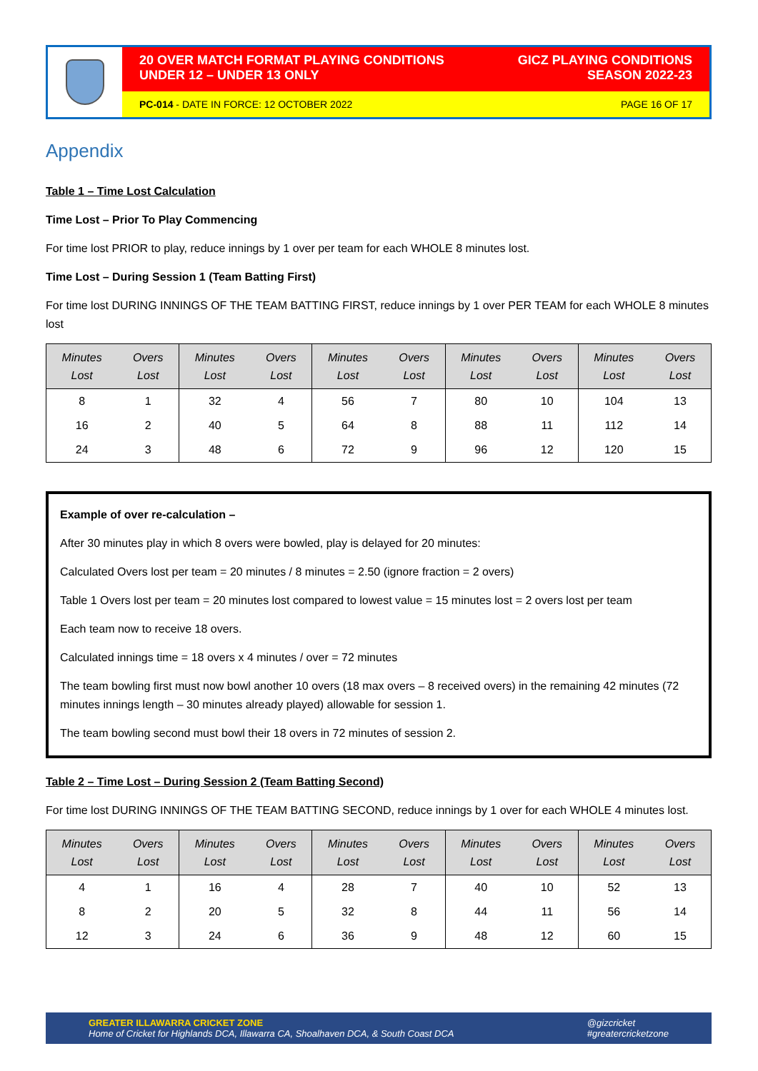20 OVER MATCH FORMAT PLAYING CONDITIONS
UNDER 12 – UNDER 13 ONLY
GICZ PLAYING CONDITIONS
SEASON 2022-23
PC-014 - DATE IN FORCE: 12 OCTOBER 2022
PAGE 16 OF 17
Appendix
Table 1 – Time Lost Calculation
Time Lost – Prior To Play Commencing
For time lost PRIOR to play, reduce innings by 1 over per team for each WHOLE 8 minutes lost.
Time Lost – During Session 1 (Team Batting First)
For time lost DURING INNINGS OF THE TEAM BATTING FIRST, reduce innings by 1 over PER TEAM for each WHOLE 8 minutes lost
| Minutes Lost | Overs Lost | Minutes Lost | Overs Lost | Minutes Lost | Overs Lost | Minutes Lost | Overs Lost | Minutes Lost | Overs Lost |
| --- | --- | --- | --- | --- | --- | --- | --- | --- | --- |
| 8 | 1 | 32 | 4 | 56 | 7 | 80 | 10 | 104 | 13 |
| 16 | 2 | 40 | 5 | 64 | 8 | 88 | 11 | 112 | 14 |
| 24 | 3 | 48 | 6 | 72 | 9 | 96 | 12 | 120 | 15 |
Example of over re-calculation –
After 30 minutes play in which 8 overs were bowled, play is delayed for 20 minutes:
Calculated Overs lost per team = 20 minutes / 8 minutes = 2.50 (ignore fraction = 2 overs)
Table 1 Overs lost per team = 20 minutes lost compared to lowest value = 15 minutes lost = 2 overs lost per team
Each team now to receive 18 overs.
Calculated innings time = 18 overs x 4 minutes / over = 72 minutes
The team bowling first must now bowl another 10 overs (18 max overs – 8 received overs) in the remaining 42 minutes (72 minutes innings length – 30 minutes already played) allowable for session 1.
The team bowling second must bowl their 18 overs in 72 minutes of session 2.
Table 2 – Time Lost – During Session 2 (Team Batting Second)
For time lost DURING INNINGS OF THE TEAM BATTING SECOND, reduce innings by 1 over for each WHOLE 4 minutes lost.
| Minutes Lost | Overs Lost | Minutes Lost | Overs Lost | Minutes Lost | Overs Lost | Minutes Lost | Overs Lost | Minutes Lost | Overs Lost |
| --- | --- | --- | --- | --- | --- | --- | --- | --- | --- |
| 4 | 1 | 16 | 4 | 28 | 7 | 40 | 10 | 52 | 13 |
| 8 | 2 | 20 | 5 | 32 | 8 | 44 | 11 | 56 | 14 |
| 12 | 3 | 24 | 6 | 36 | 9 | 48 | 12 | 60 | 15 |
GREATER ILLAWARRA CRICKET ZONE
Home of Cricket for Highlands DCA, Illawarra CA, Shoalhaven DCA, & South Coast DCA
@gizcricket
#greatercricketzone